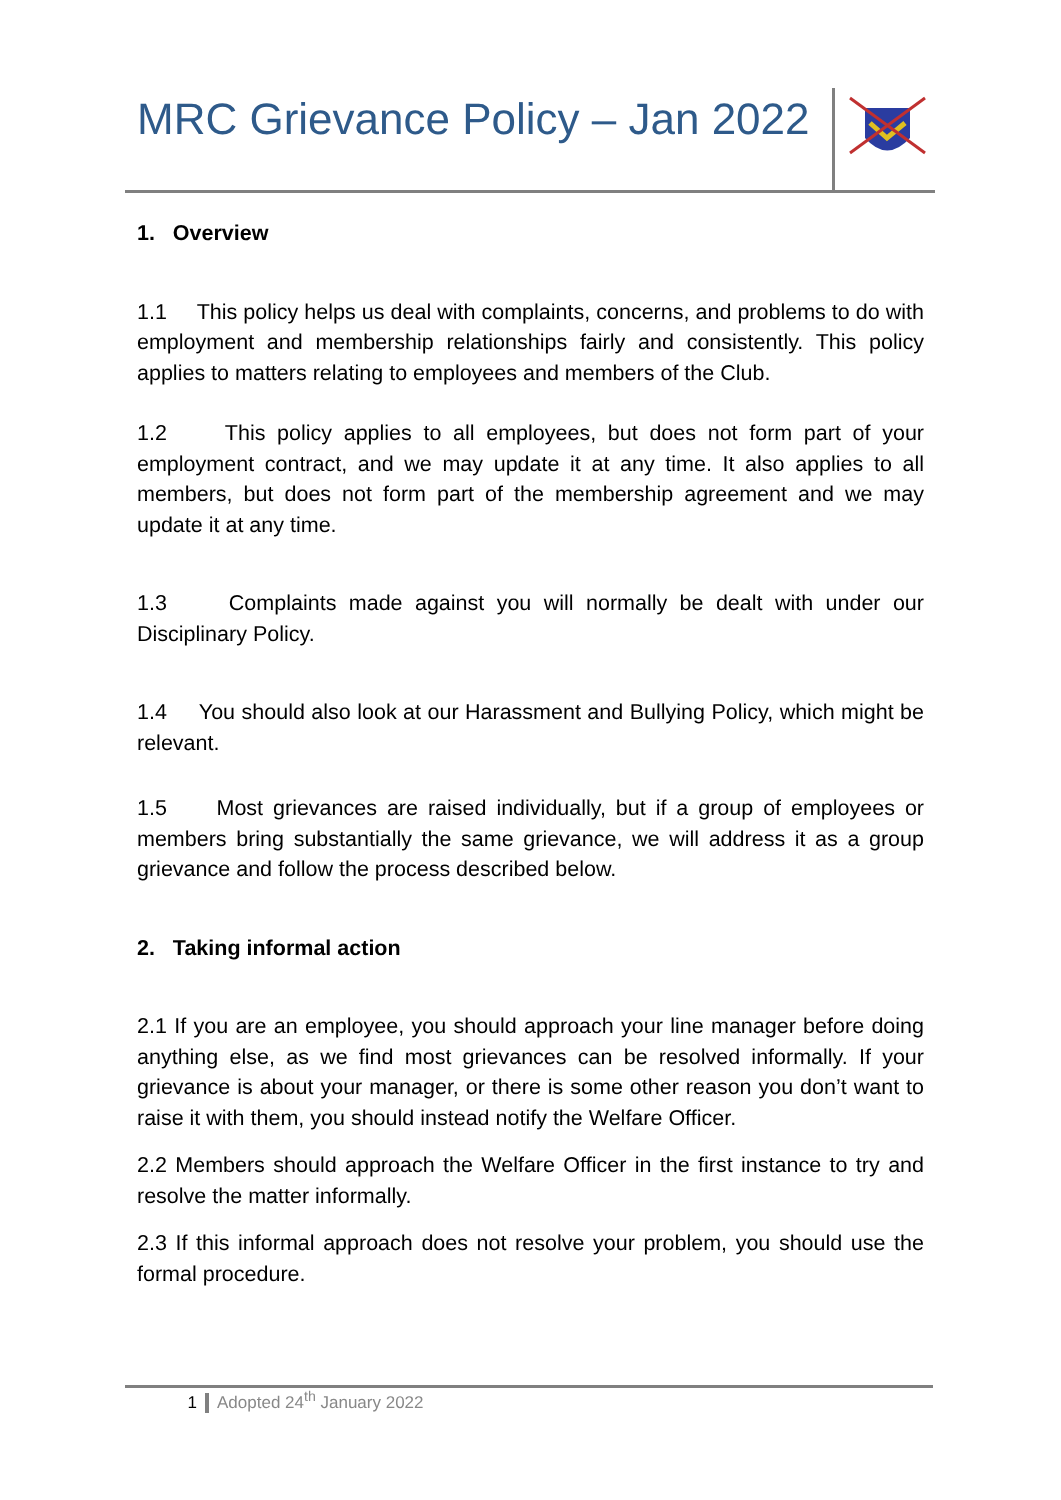MRC Grievance Policy – Jan 2022
1. Overview
1.1 This policy helps us deal with complaints, concerns, and problems to do with employment and membership relationships fairly and consistently. This policy applies to matters relating to employees and members of the Club.
1.2 This policy applies to all employees, but does not form part of your employment contract, and we may update it at any time. It also applies to all members, but does not form part of the membership agreement and we may update it at any time.
1.3 Complaints made against you will normally be dealt with under our Disciplinary Policy.
1.4 You should also look at our Harassment and Bullying Policy, which might be relevant.
1.5 Most grievances are raised individually, but if a group of employees or members bring substantially the same grievance, we will address it as a group grievance and follow the process described below.
2. Taking informal action
2.1 If you are an employee, you should approach your line manager before doing anything else, as we find most grievances can be resolved informally. If your grievance is about your manager, or there is some other reason you don’t want to raise it with them, you should instead notify the Welfare Officer.
2.2 Members should approach the Welfare Officer in the first instance to try and resolve the matter informally.
2.3 If this informal approach does not resolve your problem, you should use the formal procedure.
1 Adopted 24<sup>th</sup> January 2022